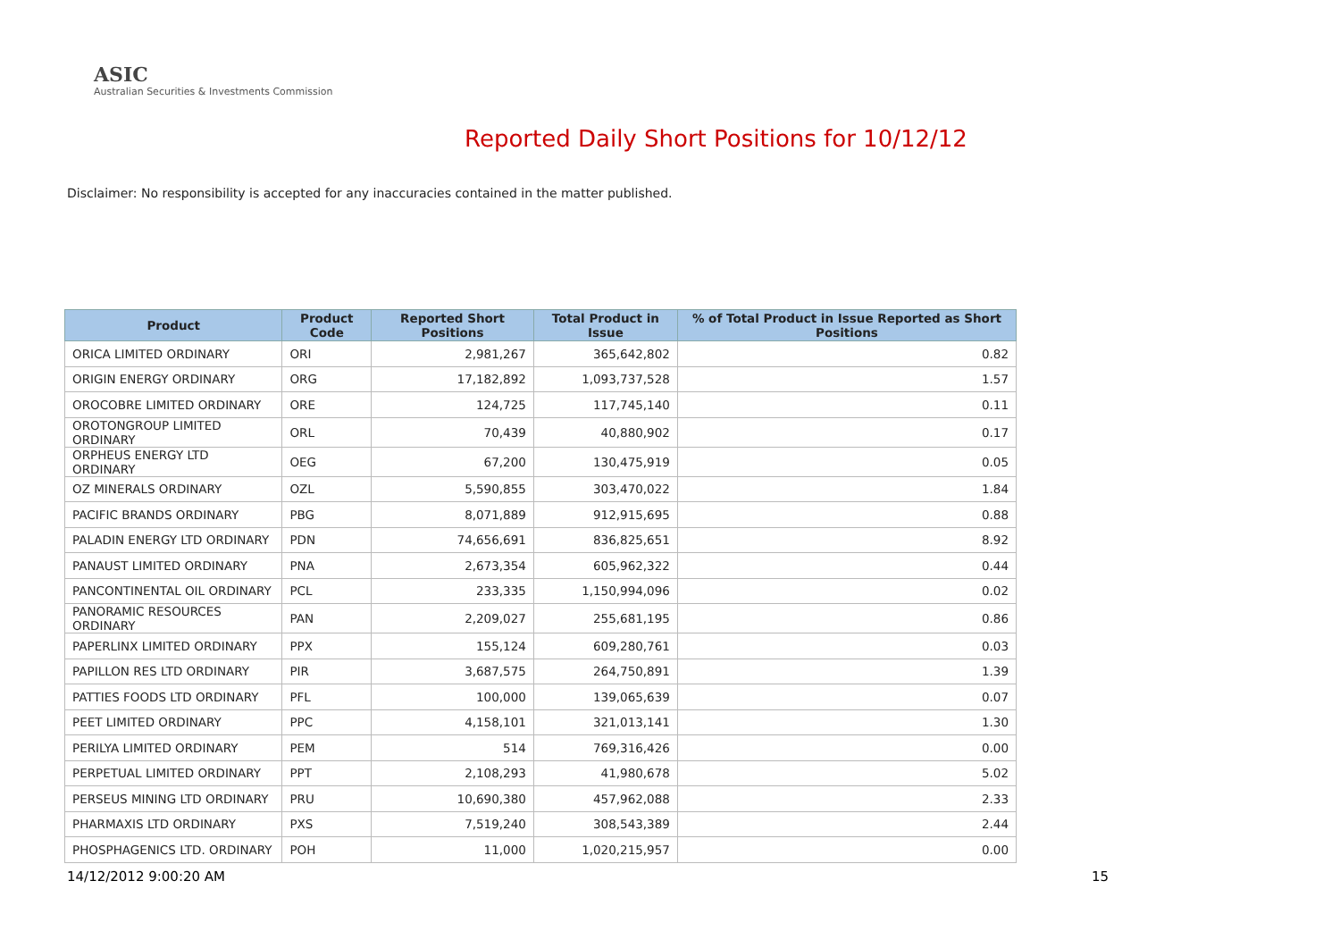ASIC
Australian Securities & Investments Commission
Reported Daily Short Positions for 10/12/12
Disclaimer: No responsibility is accepted for any inaccuracies contained in the matter published.
| Product | Product Code | Reported Short Positions | Total Product in Issue | % of Total Product in Issue Reported as Short Positions |
| --- | --- | --- | --- | --- |
| ORICA LIMITED ORDINARY | ORI | 2,981,267 | 365,642,802 | 0.82 |
| ORIGIN ENERGY ORDINARY | ORG | 17,182,892 | 1,093,737,528 | 1.57 |
| OROCOBRE LIMITED ORDINARY | ORE | 124,725 | 117,745,140 | 0.11 |
| OROTONGROUP LIMITED ORDINARY | ORL | 70,439 | 40,880,902 | 0.17 |
| ORPHEUS ENERGY LTD ORDINARY | OEG | 67,200 | 130,475,919 | 0.05 |
| OZ MINERALS ORDINARY | OZL | 5,590,855 | 303,470,022 | 1.84 |
| PACIFIC BRANDS ORDINARY | PBG | 8,071,889 | 912,915,695 | 0.88 |
| PALADIN ENERGY LTD ORDINARY | PDN | 74,656,691 | 836,825,651 | 8.92 |
| PANAUST LIMITED ORDINARY | PNA | 2,673,354 | 605,962,322 | 0.44 |
| PANCONTINENTAL OIL ORDINARY | PCL | 233,335 | 1,150,994,096 | 0.02 |
| PANORAMIC RESOURCES ORDINARY | PAN | 2,209,027 | 255,681,195 | 0.86 |
| PAPERLINX LIMITED ORDINARY | PPX | 155,124 | 609,280,761 | 0.03 |
| PAPILLON RES LTD ORDINARY | PIR | 3,687,575 | 264,750,891 | 1.39 |
| PATTIES FOODS LTD ORDINARY | PFL | 100,000 | 139,065,639 | 0.07 |
| PEET LIMITED ORDINARY | PPC | 4,158,101 | 321,013,141 | 1.30 |
| PERILYA LIMITED ORDINARY | PEM | 514 | 769,316,426 | 0.00 |
| PERPETUAL LIMITED ORDINARY | PPT | 2,108,293 | 41,980,678 | 5.02 |
| PERSEUS MINING LTD ORDINARY | PRU | 10,690,380 | 457,962,088 | 2.33 |
| PHARMAXIS LTD ORDINARY | PXS | 7,519,240 | 308,543,389 | 2.44 |
| PHOSPHAGENICS LTD. ORDINARY | POH | 11,000 | 1,020,215,957 | 0.00 |
14/12/2012 9:00:20 AM 15